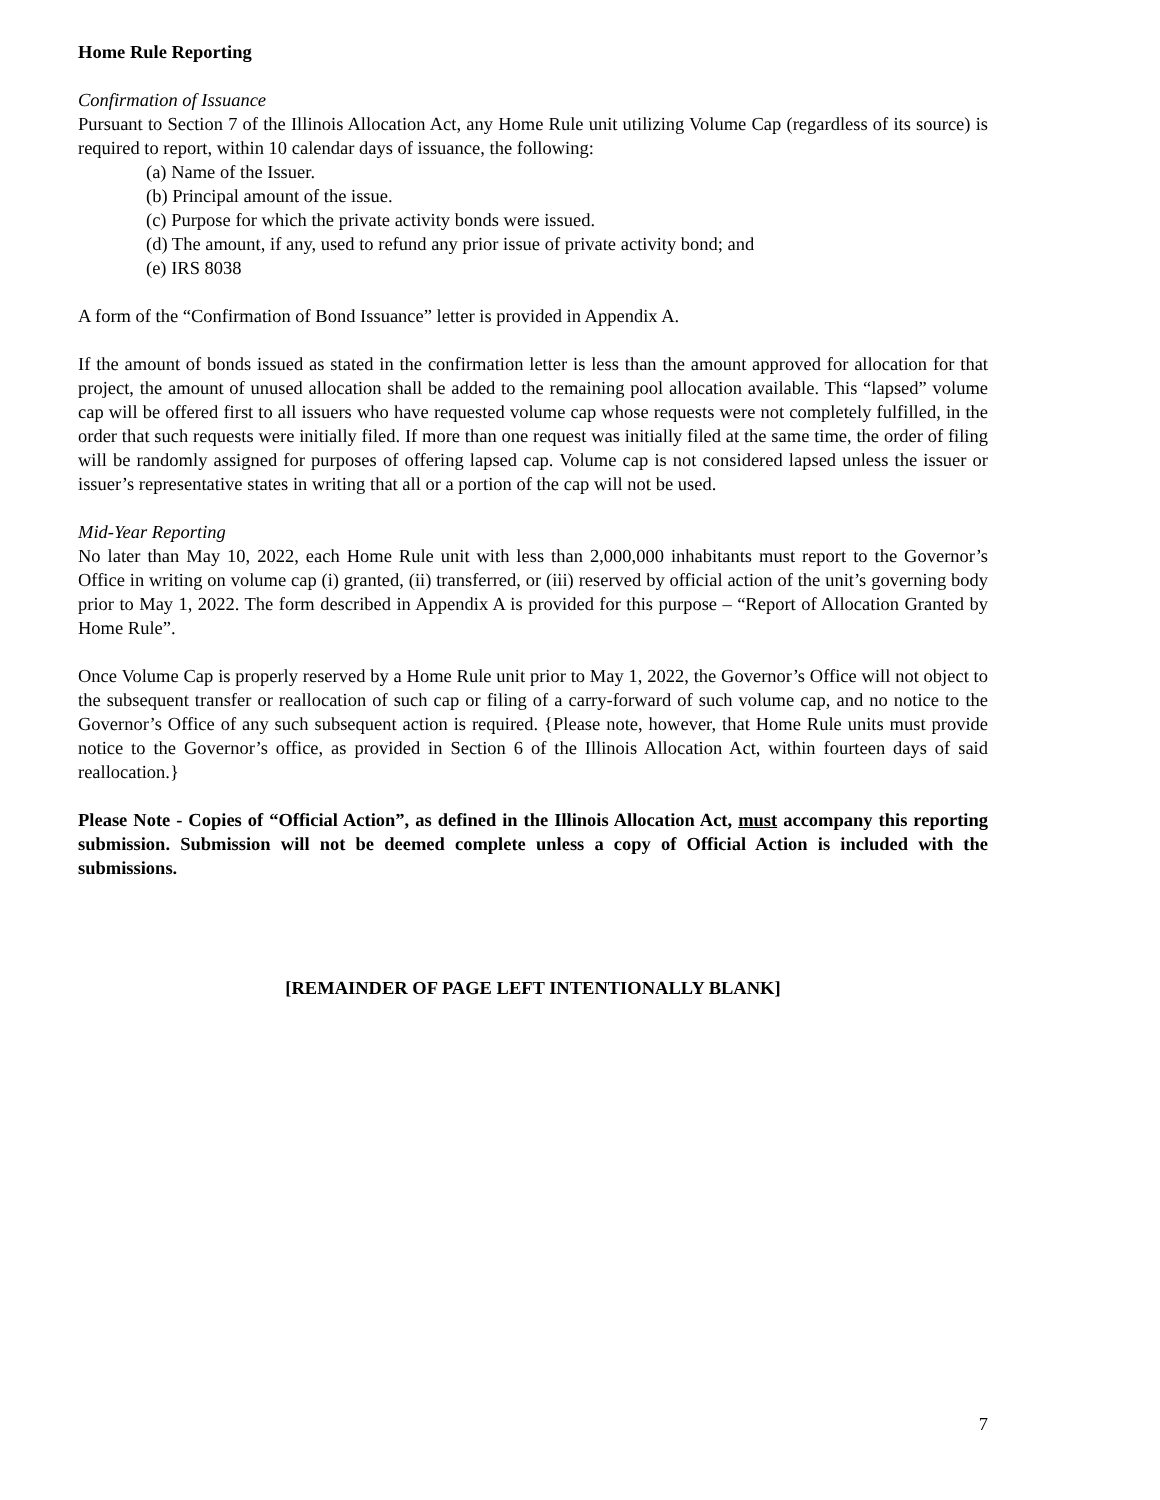Home Rule Reporting
Confirmation of Issuance
Pursuant to Section 7 of the Illinois Allocation Act, any Home Rule unit utilizing Volume Cap (regardless of its source) is required to report, within 10 calendar days of issuance, the following:
(a) Name of the Issuer.
(b) Principal amount of the issue.
(c) Purpose for which the private activity bonds were issued.
(d) The amount, if any, used to refund any prior issue of private activity bond; and
(e) IRS 8038
A form of the “Confirmation of Bond Issuance” letter is provided in Appendix A.
If the amount of bonds issued as stated in the confirmation letter is less than the amount approved for allocation for that project, the amount of unused allocation shall be added to the remaining pool allocation available. This “lapsed” volume cap will be offered first to all issuers who have requested volume cap whose requests were not completely fulfilled, in the order that such requests were initially filed. If more than one request was initially filed at the same time, the order of filing will be randomly assigned for purposes of offering lapsed cap. Volume cap is not considered lapsed unless the issuer or issuer’s representative states in writing that all or a portion of the cap will not be used.
Mid-Year Reporting
No later than May 10, 2022, each Home Rule unit with less than 2,000,000 inhabitants must report to the Governor’s Office in writing on volume cap (i) granted, (ii) transferred, or (iii) reserved by official action of the unit’s governing body prior to May 1, 2022. The form described in Appendix A is provided for this purpose – “Report of Allocation Granted by Home Rule”.
Once Volume Cap is properly reserved by a Home Rule unit prior to May 1, 2022, the Governor’s Office will not object to the subsequent transfer or reallocation of such cap or filing of a carry-forward of such volume cap, and no notice to the Governor’s Office of any such subsequent action is required. {Please note, however, that Home Rule units must provide notice to the Governor’s office, as provided in Section 6 of the Illinois Allocation Act, within fourteen days of said reallocation.}
Please Note - Copies of “Official Action”, as defined in the Illinois Allocation Act, must accompany this reporting submission. Submission will not be deemed complete unless a copy of Official Action is included with the submissions.
[REMAINDER OF PAGE LEFT INTENTIONALLY BLANK]
7